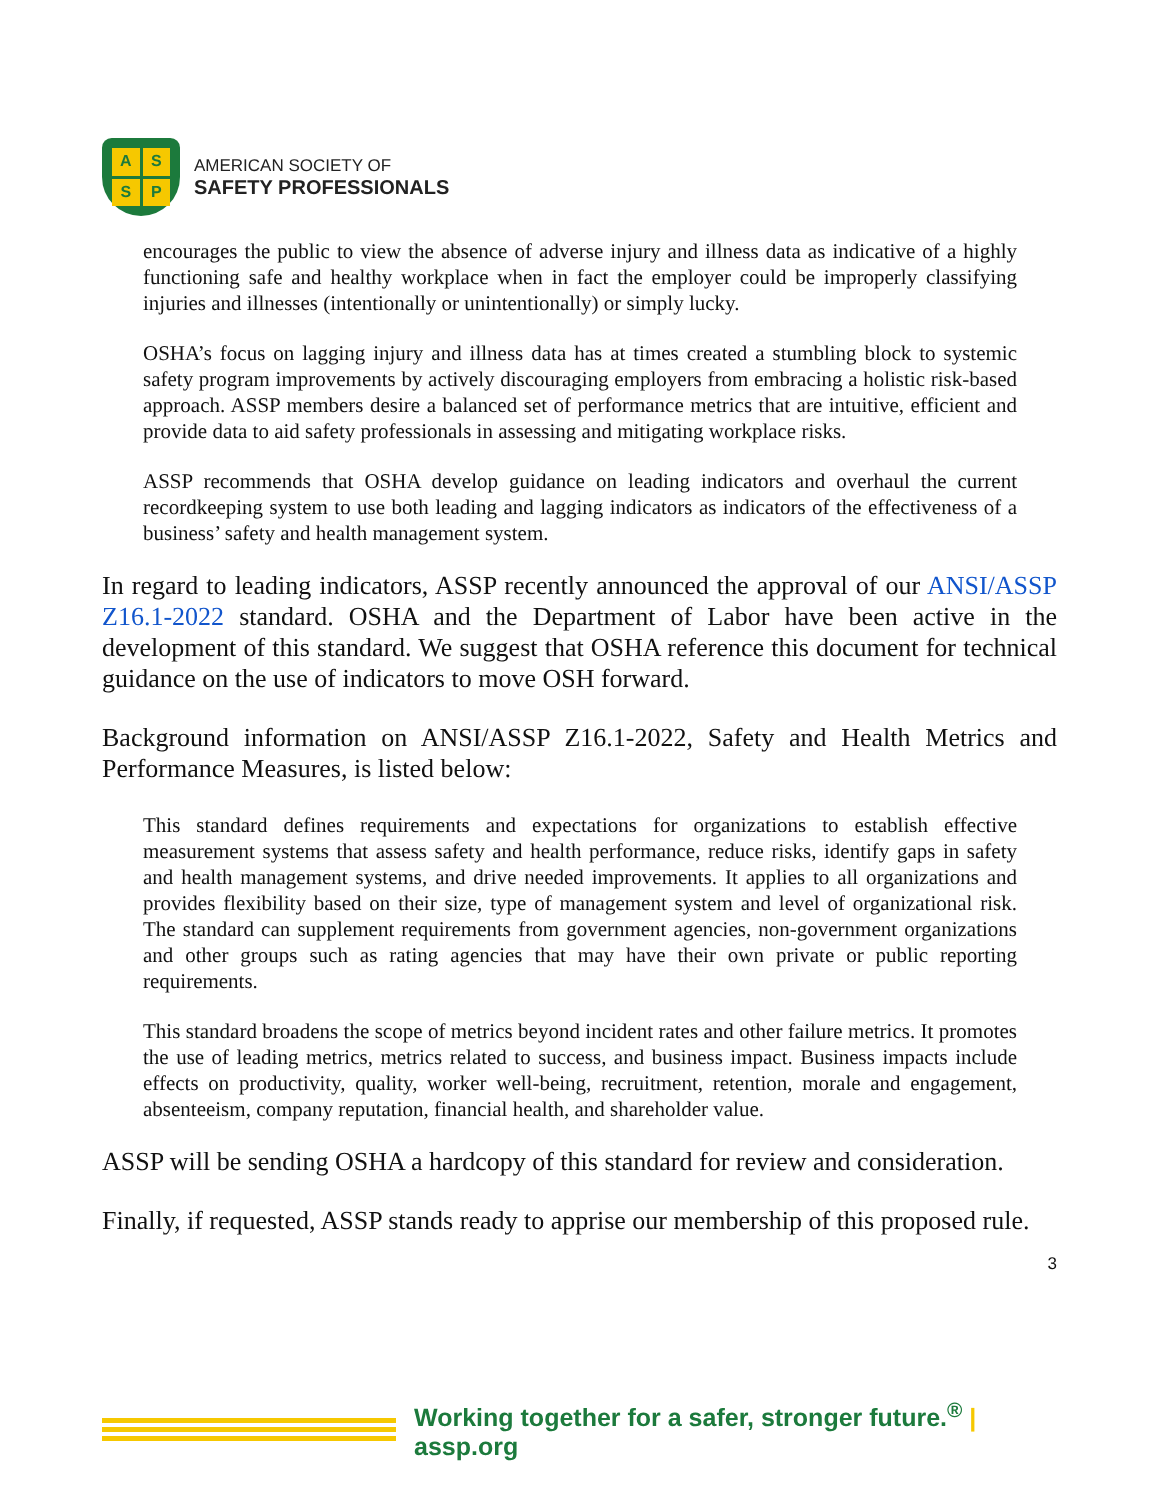ASSP
AMERICAN SOCIETY OF
SAFETY PROFESSIONALS
encourages the public to view the absence of adverse injury and illness data as indicative of a highly functioning safe and healthy workplace when in fact the employer could be improperly classifying injuries and illnesses (intentionally or unintentionally) or simply lucky.
OSHA’s focus on lagging injury and illness data has at times created a stumbling block to systemic safety program improvements by actively discouraging employers from embracing a holistic risk-based approach. ASSP members desire a balanced set of performance metrics that are intuitive, efficient and provide data to aid safety professionals in assessing and mitigating workplace risks.
ASSP recommends that OSHA develop guidance on leading indicators and overhaul the current recordkeeping system to use both leading and lagging indicators as indicators of the effectiveness of a business’ safety and health management system.
In regard to leading indicators, ASSP recently announced the approval of our ANSI/ASSP Z16.1-2022 standard. OSHA and the Department of Labor have been active in the development of this standard. We suggest that OSHA reference this document for technical guidance on the use of indicators to move OSH forward.
Background information on ANSI/ASSP Z16.1-2022, Safety and Health Metrics and Performance Measures, is listed below:
This standard defines requirements and expectations for organizations to establish effective measurement systems that assess safety and health performance, reduce risks, identify gaps in safety and health management systems, and drive needed improvements. It applies to all organizations and provides flexibility based on their size, type of management system and level of organizational risk. The standard can supplement requirements from government agencies, non-government organizations and other groups such as rating agencies that may have their own private or public reporting requirements.
This standard broadens the scope of metrics beyond incident rates and other failure metrics. It promotes the use of leading metrics, metrics related to success, and business impact. Business impacts include effects on productivity, quality, worker well-being, recruitment, retention, morale and engagement, absenteeism, company reputation, financial health, and shareholder value.
ASSP will be sending OSHA a hardcopy of this standard for review and consideration.
Finally, if requested, ASSP stands ready to apprise our membership of this proposed rule.
3
Working together for a safer, stronger future.<sup>®</sup> | assp.org